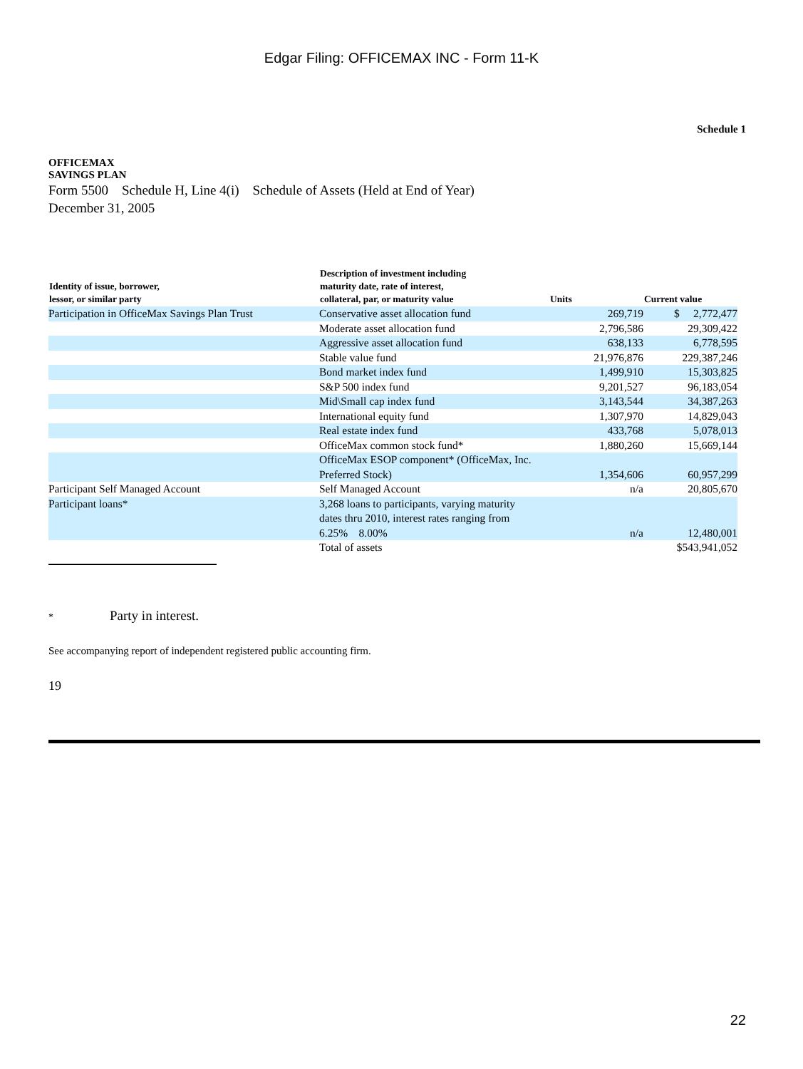Edgar Filing: OFFICEMAX INC - Form 11-K
Schedule 1
OFFICEMAX
SAVINGS PLAN
Form 5500 Schedule H, Line 4(i) Schedule of Assets (Held at End of Year)
December 31, 2005
| Identity of issue, borrower, lessor, or similar party | Description of investment including maturity date, rate of interest, collateral, par, or maturity value | Units | Current value |
| --- | --- | --- | --- |
| Participation in OfficeMax Savings Plan Trust | Conservative asset allocation fund | 269,719 | $ 2,772,477 |
| | Moderate asset allocation fund | 2,796,586 | 29,309,422 |
| | Aggressive asset allocation fund | 638,133 | 6,778,595 |
| | Stable value fund | 21,976,876 | 229,387,246 |
| | Bond market index fund | 1,499,910 | 15,303,825 |
| | S&P 500 index fund | 9,201,527 | 96,183,054 |
| | Mid\Small cap index fund | 3,143,544 | 34,387,263 |
| | International equity fund | 1,307,970 | 14,829,043 |
| | Real estate index fund | 433,768 | 5,078,013 |
| | OfficeMax common stock fund* | 1,880,260 | 15,669,144 |
| | OfficeMax ESOP component* (OfficeMax, Inc. Preferred Stock) | 1,354,606 | 60,957,299 |
| Participant Self Managed Account | Self Managed Account | n/a | 20,805,670 |
| Participant loans* | 3,268 loans to participants, varying maturity dates thru 2010, interest rates ranging from 6.25% 8.00% | n/a | 12,480,001 |
| | Total of assets | | $543,941,052 |
* Party in interest.
See accompanying report of independent registered public accounting firm.
19
22